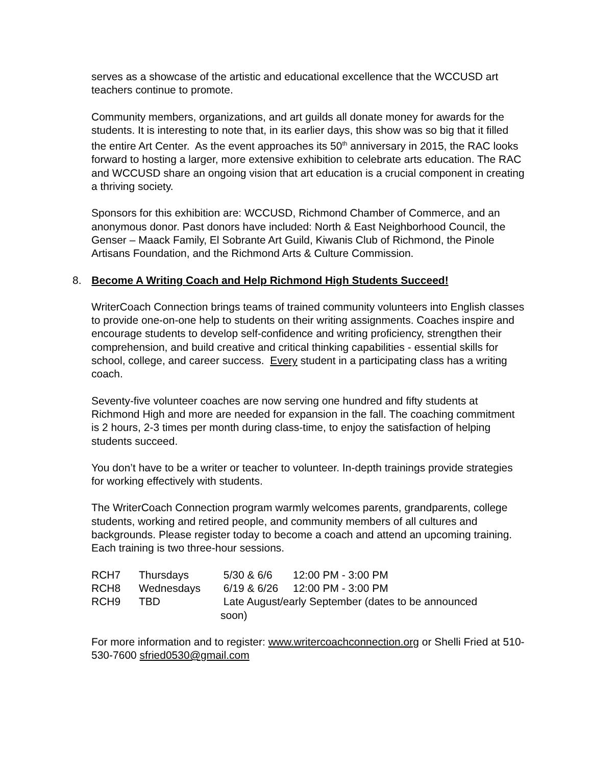serves as a showcase of the artistic and educational excellence that the WCCUSD art teachers continue to promote.
Community members, organizations, and art guilds all donate money for awards for the students. It is interesting to note that, in its earlier days, this show was so big that it filled the entire Art Center. As the event approaches its 50<sup>th</sup> anniversary in 2015, the RAC looks forward to hosting a larger, more extensive exhibition to celebrate arts education. The RAC and WCCUSD share an ongoing vision that art education is a crucial component in creating a thriving society.
Sponsors for this exhibition are: WCCUSD, Richmond Chamber of Commerce, and an anonymous donor. Past donors have included: North & East Neighborhood Council, the Genser – Maack Family, El Sobrante Art Guild, Kiwanis Club of Richmond, the Pinole Artisans Foundation, and the Richmond Arts & Culture Commission.
8. Become A Writing Coach and Help Richmond High Students Succeed!
WriterCoach Connection brings teams of trained community volunteers into English classes to provide one-on-one help to students on their writing assignments. Coaches inspire and encourage students to develop self-confidence and writing proficiency, strengthen their comprehension, and build creative and critical thinking capabilities - essential skills for school, college, and career success. Every student in a participating class has a writing coach.
Seventy-five volunteer coaches are now serving one hundred and fifty students at Richmond High and more are needed for expansion in the fall. The coaching commitment is 2 hours, 2-3 times per month during class-time, to enjoy the satisfaction of helping students succeed.
You don’t have to be a writer or teacher to volunteer. In-depth trainings provide strategies for working effectively with students.
The WriterCoach Connection program warmly welcomes parents, grandparents, college students, working and retired people, and community members of all cultures and backgrounds. Please register today to become a coach and attend an upcoming training. Each training is two three-hour sessions.
| RCH7 | Thursdays | 5/30 & 6/6 | 12:00 PM - 3:00 PM |
| RCH8 | Wednesdays | 6/19 & 6/26 | 12:00 PM - 3:00 PM |
| RCH9 | TBD | Late August/early September (dates to be announced soon) | |
For more information and to register: www.writercoachconnection.org or Shelli Fried at 510-530-7600 sfried0530@gmail.com